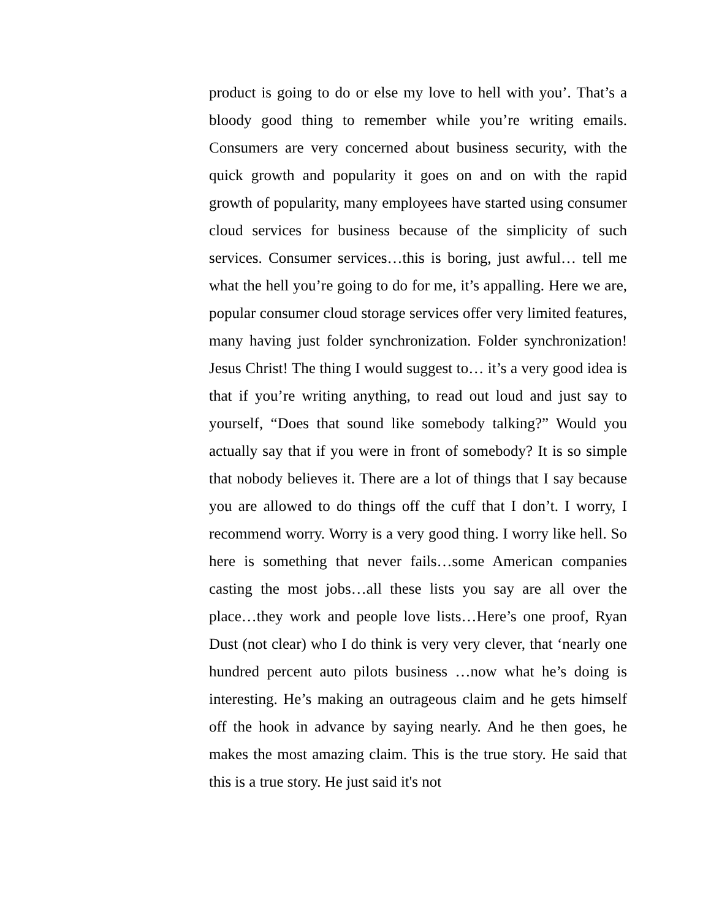product is going to do or else my love to hell with you’. That’s a bloody good thing to remember while you’re writing emails. Consumers are very concerned about business security, with the quick growth and popularity it goes on and on with the rapid growth of popularity, many employees have started using consumer cloud services for business because of the simplicity of such services. Consumer services…this is boring, just awful… tell me what the hell you’re going to do for me, it’s appalling. Here we are, popular consumer cloud storage services offer very limited features, many having just folder synchronization. Folder synchronization! Jesus Christ! The thing I would suggest to… it’s a very good idea is that if you’re writing anything, to read out loud and just say to yourself, “Does that sound like somebody talking?” Would you actually say that if you were in front of somebody? It is so simple that nobody believes it. There are a lot of things that I say because you are allowed to do things off the cuff that I don’t. I worry, I recommend worry. Worry is a very good thing. I worry like hell. So here is something that never fails…some American companies casting the most jobs…all these lists you say are all over the place…they work and people love lists…Here’s one proof, Ryan Dust (not clear) who I do think is very very clever, that ‘nearly one hundred percent auto pilots business …now what he’s doing is interesting. He’s making an outrageous claim and he gets himself off the hook in advance by saying nearly. And he then goes, he makes the most amazing claim. This is the true story. He said that this is a true story. He just said it's not